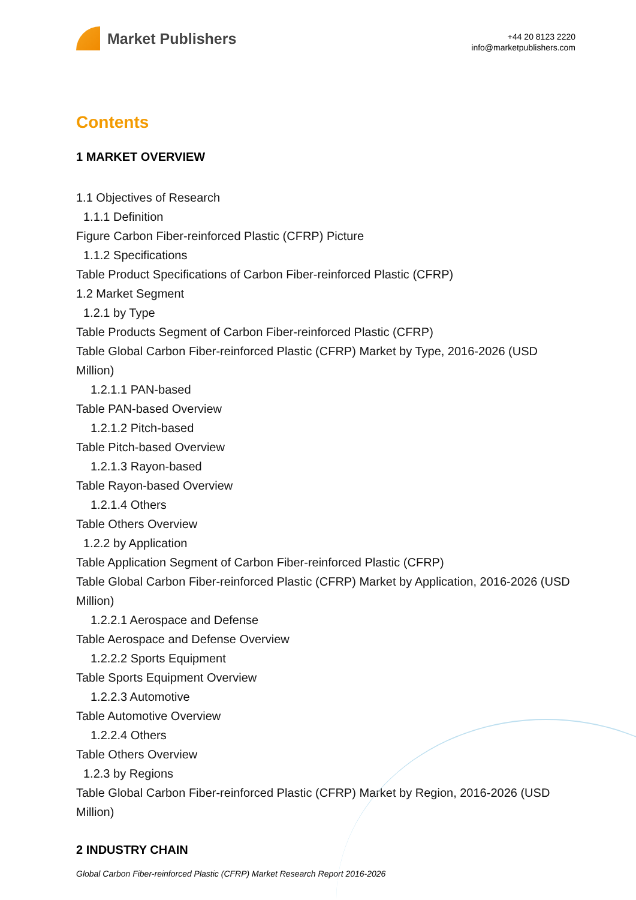Market Publishers
+44 20 8123 2220
info@marketpublishers.com
Contents
1 MARKET OVERVIEW
1.1 Objectives of Research
1.1.1 Definition
Figure Carbon Fiber-reinforced Plastic (CFRP) Picture
1.1.2 Specifications
Table Product Specifications of Carbon Fiber-reinforced Plastic (CFRP)
1.2 Market Segment
1.2.1 by Type
Table Products Segment of Carbon Fiber-reinforced Plastic (CFRP)
Table Global Carbon Fiber-reinforced Plastic (CFRP) Market by Type, 2016-2026 (USD Million)
1.2.1.1 PAN-based
Table PAN-based Overview
1.2.1.2 Pitch-based
Table Pitch-based Overview
1.2.1.3 Rayon-based
Table Rayon-based Overview
1.2.1.4 Others
Table Others Overview
1.2.2 by Application
Table Application Segment of Carbon Fiber-reinforced Plastic (CFRP)
Table Global Carbon Fiber-reinforced Plastic (CFRP) Market by Application, 2016-2026 (USD Million)
1.2.2.1 Aerospace and Defense
Table Aerospace and Defense Overview
1.2.2.2 Sports Equipment
Table Sports Equipment Overview
1.2.2.3 Automotive
Table Automotive Overview
1.2.2.4 Others
Table Others Overview
1.2.3 by Regions
Table Global Carbon Fiber-reinforced Plastic (CFRP) Market by Region, 2016-2026 (USD Million)
2 INDUSTRY CHAIN
Global Carbon Fiber-reinforced Plastic (CFRP) Market Research Report 2016-2026